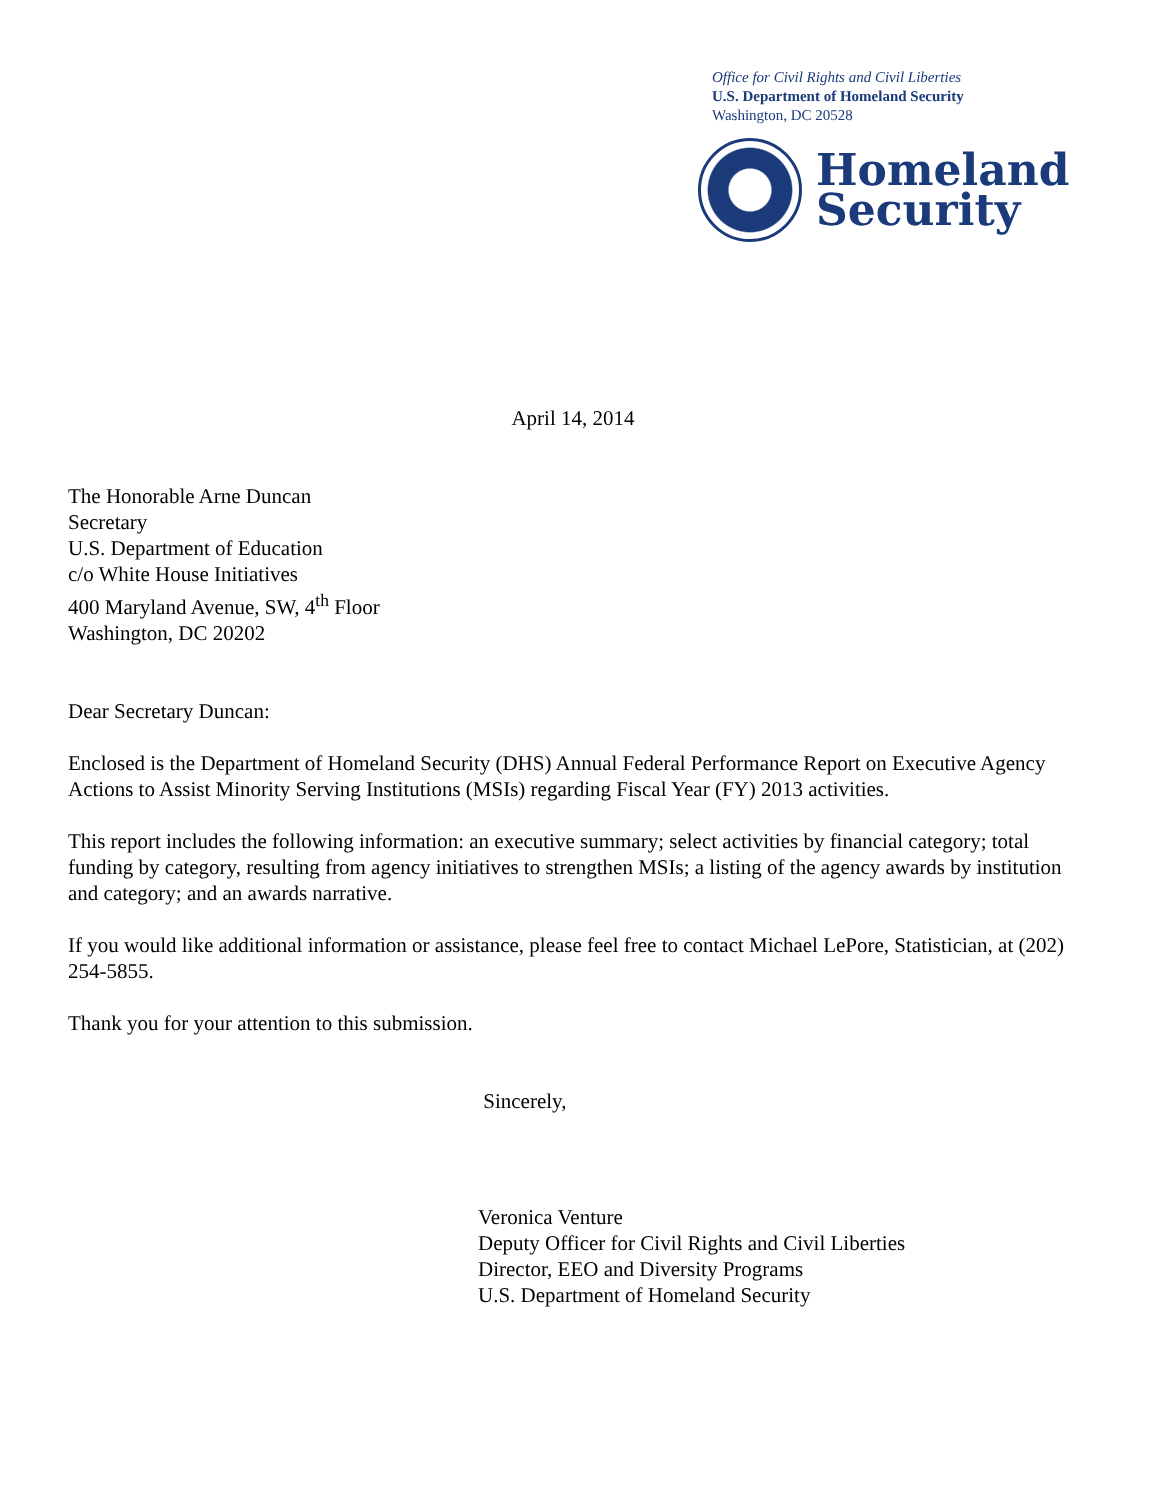Office for Civil Rights and Civil Liberties
U.S. Department of Homeland Security
Washington, DC 20528
Homeland
Security
April 14, 2014
The Honorable Arne Duncan
Secretary
U.S. Department of Education
c/o White House Initiatives
400 Maryland Avenue, SW, 4<sup>th</sup> Floor
Washington, DC 20202
Dear Secretary Duncan:
Enclosed is the Department of Homeland Security (DHS) Annual Federal Performance Report on Executive Agency Actions to Assist Minority Serving Institutions (MSIs) regarding Fiscal Year (FY) 2013 activities.
This report includes the following information: an executive summary; select activities by financial category; total funding by category, resulting from agency initiatives to strengthen MSIs; a listing of the agency awards by institution and category; and an awards narrative.
If you would like additional information or assistance, please feel free to contact Michael LePore, Statistician, at (202) 254-5855.
Thank you for your attention to this submission.
Sincerely,
Veronica Venture
Deputy Officer for Civil Rights and Civil Liberties
Director, EEO and Diversity Programs
U.S. Department of Homeland Security